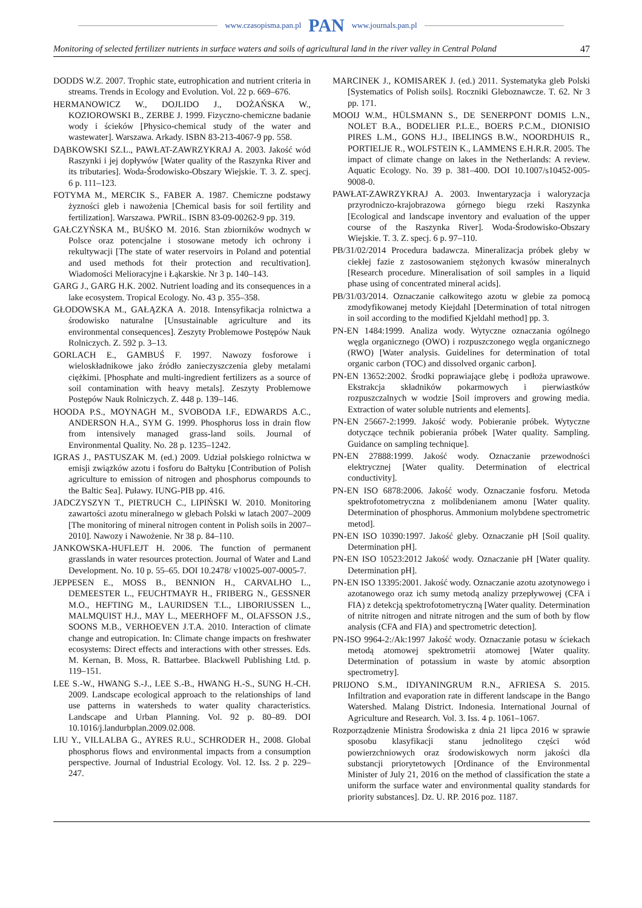www.czasopisma.pan.pl PAN www.journals.pan.pl
Monitoring of selected fertilizer nutrients in surface waters and soils of agricultural land in the river valley in Central Poland 47
DODDS W.Z. 2007. Trophic state, eutrophication and nutrient criteria in streams. Trends in Ecology and Evolution. Vol. 22 p. 669–676.
HERMANOWICZ W., DOJLIDO J., DOŻAŃSKA W., KOZIOROWSKI B., ZERBE J. 1999. Fizyczno-chemiczne badanie wody i ścieków [Physico-chemical study of the water and wastewater]. Warszawa. Arkady. ISBN 83-213-4067-9 pp. 558.
DĄBKOWSKI SZ.L., PAWŁAT-ZAWRZYKRAJ A. 2003. Jakość wód Raszynki i jej dopływów [Water quality of the Raszynka River and its tributaries]. Woda-Środowisko-Obszary Wiejskie. T. 3. Z. specj. 6 p. 111–123.
FOTYMA M., MERCIK S., FABER A. 1987. Chemiczne podstawy żyzności gleb i nawożenia [Chemical basis for soil fertility and fertilization]. Warszawa. PWRiL. ISBN 83-09-00262-9 pp. 319.
GAŁCZYŃSKA M., BUŚKO M. 2016. Stan zbiorników wodnych w Polsce oraz potencjalne i stosowane metody ich ochrony i rekultywacji [The state of water reservoirs in Poland and potential and used methods fot their protection and recultivation]. Wiadomości Melioracyjne i Łąkarskie. Nr 3 p. 140–143.
GARG J., GARG H.K. 2002. Nutrient loading and its consequences in a lake ecosystem. Tropical Ecology. No. 43 p. 355–358.
GŁODOWSKA M., GAŁĄZKA A. 2018. Intensyfikacja rolnictwa a środowisko naturalne [Unsustainable agriculture and its environmental consequences]. Zeszyty Problemowe Postępów Nauk Rolniczych. Z. 592 p. 3–13.
GORLACH E., GAMBUŚ F. 1997. Nawozy fosforowe i wieloskładnikowe jako źródło zanieczyszczenia gleby metalami ciężkimi. [Phosphate and multi-ingredient fertilizers as a source of soil contamination with heavy metals]. Zeszyty Problemowe Postępów Nauk Rolniczych. Z. 448 p. 139–146.
HOODA P.S., MOYNAGH M., SVOBODA I.F., EDWARDS A.C., ANDERSON H.A., SYM G. 1999. Phosphorus loss in drain flow from intensively managed grass-land soils. Journal of Environmental Quality. No. 28 p. 1235–1242.
IGRAS J., PASTUSZAK M. (ed.) 2009. Udział polskiego rolnictwa w emisji związków azotu i fosforu do Bałtyku [Contribution of Polish agriculture to emission of nitrogen and phosphorus compounds to the Baltic Sea]. Puławy. IUNG-PIB pp. 416.
JADCZYSZYN T., PIETRUCH C., LIPIŃSKI W. 2010. Monitoring zawartości azotu mineralnego w glebach Polski w latach 2007–2009 [The monitoring of mineral nitrogen content in Polish soils in 2007–2010]. Nawozy i Nawożenie. Nr 38 p. 84–110.
JANKOWSKA-HUFLEJT H. 2006. The function of permanent grasslands in water resources protection. Journal of Water and Land Development. No. 10 p. 55–65. DOI 10.2478/ v10025-007-0005-7.
JEPPESEN E., MOSS B., BENNION H., CARVALHO L., DEMEESTER L., FEUCHTMAYR H., FRIBERG N., GESSNER M.O., HEFTING M., LAURIDSEN T.L., LIBORIUSSEN L., MALMQUIST H.J., MAY L., MEERHOFF M., OLAFSSON J.S., SOONS M.B., VERHOEVEN J.T.A. 2010. Interaction of climate change and eutropication. In: Climate change impacts on freshwater ecosystems: Direct effects and interactions with other stresses. Eds. M. Kernan, B. Moss, R. Battarbee. Blackwell Publishing Ltd. p. 119–151.
LEE S.-W., HWANG S.-J., LEE S.-B., HWANG H.-S., SUNG H.-CH. 2009. Landscape ecological approach to the relationships of land use patterns in watersheds to water quality characteristics. Landscape and Urban Planning. Vol. 92 p. 80–89. DOI 10.1016/j.landurbplan.2009.02.008.
LIU Y., VILLALBA G., AYRES R.U., SCHRODER H., 2008. Global phosphorus flows and environmental impacts from a consumption perspective. Journal of Industrial Ecology. Vol. 12. Iss. 2 p. 229–247.
MARCINEK J., KOMISAREK J. (ed.) 2011. Systematyka gleb Polski [Systematics of Polish soils]. Roczniki Gleboznawcze. T. 62. Nr 3 pp. 171.
MOOIJ W.M., HÜLSMANN S., DE SENERPONT DOMIS L.N., NOLET B.A., BODELIER P.L.E., BOERS P.C.M., DIONISIO PIRES L.M., GONS H.J., IBELINGS B.W., NOORDHUIS R., PORTIELJE R., WOLFSTEIN K., LAMMENS E.H.R.R. 2005. The impact of climate change on lakes in the Netherlands: A review. Aquatic Ecology. No. 39 p. 381–400. DOI 10.1007/s10452-005-9008-0.
PAWŁAT-ZAWRZYKRAJ A. 2003. Inwentaryzacja i waloryzacja przyrodniczo-krajobrazowa górnego biegu rzeki Raszynka [Ecological and landscape inventory and evaluation of the upper course of the Raszynka River]. Woda-Środowisko-Obszary Wiejskie. T. 3. Z. specj. 6 p. 97–110.
PB/31/02/2014 Procedura badawcza. Mineralizacja próbek gleby w ciekłej fazie z zastosowaniem stężonych kwasów mineralnych [Research procedure. Mineralisation of soil samples in a liquid phase using of concentrated mineral acids].
PB/31/03/2014. Oznaczanie całkowitego azotu w glebie za pomocą zmodyfikowanej metody Kiejdahl [Determination of total nitrogen in soil according to the modified Kjeldahl method] pp. 3.
PN-EN 1484:1999. Analiza wody. Wytyczne oznaczania ogólnego węgla organicznego (OWO) i rozpuszczonego węgla organicznego (RWO) [Water analysis. Guidelines for determination of total organic carbon (TOC) and dissolved organic carbon].
PN-EN 13652:2002. Środki poprawiające glebę i podłoża uprawowe. Ekstrakcja składników pokarmowych i pierwiastków rozpuszczalnych w wodzie [Soil improvers and growing media. Extraction of water soluble nutrients and elements].
PN-EN 25667-2:1999. Jakość wody. Pobieranie próbek. Wytyczne dotyczące technik pobierania próbek [Water quality. Sampling. Guidance on sampling technique].
PN-EN 27888:1999. Jakość wody. Oznaczanie przewodności elektrycznej [Water quality. Determination of electrical conductivity].
PN-EN ISO 6878:2006. Jakość wody. Oznaczanie fosforu. Metoda spektrofotometryczna z molibdenianem amonu [Water quality. Determination of phosphorus. Ammonium molybdene spectrometric metod].
PN-EN ISO 10390:1997. Jakość gleby. Oznaczanie pH [Soil quality. Determination pH].
PN-EN ISO 10523:2012 Jakość wody. Oznaczanie pH [Water quality. Determination pH].
PN-EN ISO 13395:2001. Jakość wody. Oznaczanie azotu azotynowego i azotanowego oraz ich sumy metodą analizy przepływowej (CFA i FIA) z detekcją spektrofotometryczną [Water quality. Determination of nitrite nitrogen and nitrate nitrogen and the sum of both by flow analysis (CFA and FIA) and spectrometric detection].
PN-ISO 9964-2:/Ak:1997 Jakość wody. Oznaczanie potasu w ściekach metodą atomowej spektrometrii atomowej [Water quality. Determination of potassium in waste by atomic absorption spectrometry].
PRIJONO S.M., IDIYANINGRUM R.N., AFRIESA S. 2015. Infiltration and evaporation rate in different landscape in the Bango Watershed. Malang District. Indonesia. International Journal of Agriculture and Research. Vol. 3. Iss. 4 p. 1061–1067.
Rozporządzenie Ministra Środowiska z dnia 21 lipca 2016 w sprawie sposobu klasyfikacji stanu jednolitego części wód powierzchniowych oraz środowiskowych norm jakości dla substancji priorytetowych [Ordinance of the Environmental Minister of July 21, 2016 on the method of classification the state a uniform the surface water and environmental quality standards for priority substances]. Dz. U. RP. 2016 poz. 1187.